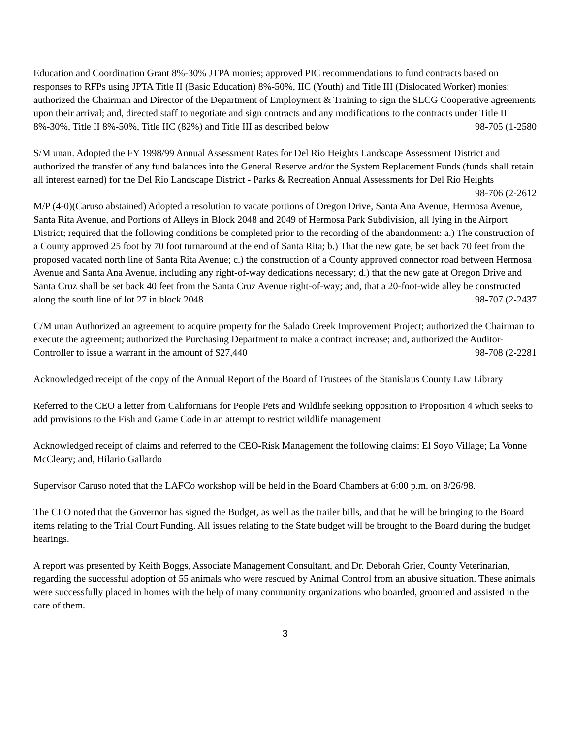Education and Coordination Grant 8%-30% JTPA monies; approved PIC recommendations to fund contracts based on responses to RFPs using JPTA Title II (Basic Education) 8%-50%, IIC (Youth) and Title III (Dislocated Worker) monies; authorized the Chairman and Director of the Department of Employment & Training to sign the SECG Cooperative agreements upon their arrival; and, directed staff to negotiate and sign contracts and any modifications to the contracts under Title II 8%-30%, Title II 8%-50%, Title IIC (82%) and Title III as described below 98-705 (1-2580
S/M unan. Adopted the FY 1998/99 Annual Assessment Rates for Del Rio Heights Landscape Assessment District and authorized the transfer of any fund balances into the General Reserve and/or the System Replacement Funds (funds shall retain all interest earned) for the Del Rio Landscape District - Parks & Recreation Annual Assessments for Del Rio Heights 98-706 (2-2612
M/P (4-0)(Caruso abstained) Adopted a resolution to vacate portions of Oregon Drive, Santa Ana Avenue, Hermosa Avenue, Santa Rita Avenue, and Portions of Alleys in Block 2048 and 2049 of Hermosa Park Subdivision, all lying in the Airport District; required that the following conditions be completed prior to the recording of the abandonment: a.) The construction of a County approved 25 foot by 70 foot turnaround at the end of Santa Rita; b.) That the new gate, be set back 70 feet from the proposed vacated north line of Santa Rita Avenue; c.) the construction of a County approved connector road between Hermosa Avenue and Santa Ana Avenue, including any right-of-way dedications necessary; d.) that the new gate at Oregon Drive and Santa Cruz shall be set back 40 feet from the Santa Cruz Avenue right-of-way; and, that a 20-foot-wide alley be constructed along the south line of lot 27 in block 2048 98-707 (2-2437
C/M unan Authorized an agreement to acquire property for the Salado Creek Improvement Project; authorized the Chairman to execute the agreement; authorized the Purchasing Department to make a contract increase; and, authorized the Auditor-Controller to issue a warrant in the amount of $27,440 98-708 (2-2281
Acknowledged receipt of the copy of the Annual Report of the Board of Trustees of the Stanislaus County Law Library
Referred to the CEO a letter from Californians for People Pets and Wildlife seeking opposition to Proposition 4 which seeks to add provisions to the Fish and Game Code in an attempt to restrict wildlife management
Acknowledged receipt of claims and referred to the CEO-Risk Management the following claims: El Soyo Village; La Vonne McCleary; and, Hilario Gallardo
Supervisor Caruso noted that the LAFCo workshop will be held in the Board Chambers at 6:00 p.m. on 8/26/98.
The CEO noted that the Governor has signed the Budget, as well as the trailer bills, and that he will be bringing to the Board items relating to the Trial Court Funding. All issues relating to the State budget will be brought to the Board during the budget hearings.
A report was presented by Keith Boggs, Associate Management Consultant, and Dr. Deborah Grier, County Veterinarian, regarding the successful adoption of 55 animals who were rescued by Animal Control from an abusive situation. These animals were successfully placed in homes with the help of many community organizations who boarded, groomed and assisted in the care of them.
3